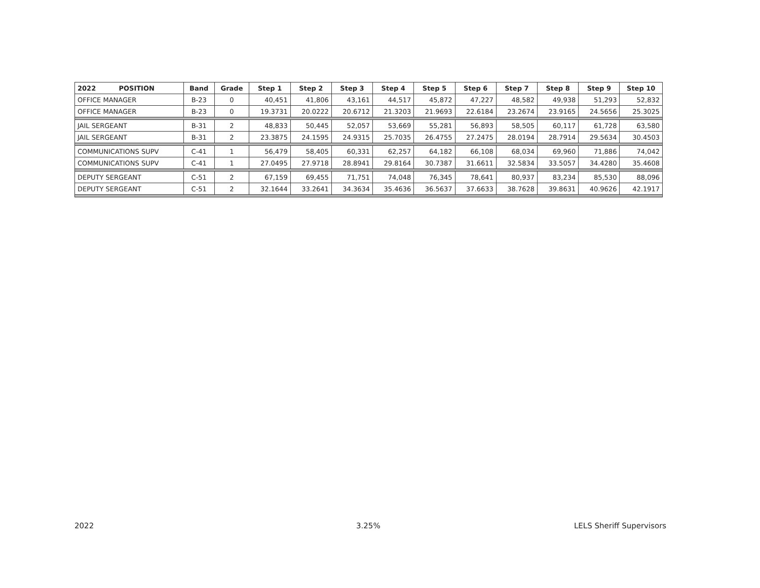| 2022 POSITION | Band | Grade | Step 1 | Step 2 | Step 3 | Step 4 | Step 5 | Step 6 | Step 7 | Step 8 | Step 9 | Step 10 |
| --- | --- | --- | --- | --- | --- | --- | --- | --- | --- | --- | --- | --- |
| OFFICE MANAGER | B-23 | 0 | 40,451 | 41,806 | 43,161 | 44,517 | 45,872 | 47,227 | 48,582 | 49,938 | 51,293 | 52,832 |
| OFFICE MANAGER | B-23 | 0 | 19.3731 | 20.0222 | 20.6712 | 21.3203 | 21.9693 | 22.6184 | 23.2674 | 23.9165 | 24.5656 | 25.3025 |
| JAIL SERGEANT | B-31 | 2 | 48,833 | 50,445 | 52,057 | 53,669 | 55,281 | 56,893 | 58,505 | 60,117 | 61,728 | 63,580 |
| JAIL SERGEANT | B-31 | 2 | 23.3875 | 24.1595 | 24.9315 | 25.7035 | 26.4755 | 27.2475 | 28.0194 | 28.7914 | 29.5634 | 30.4503 |
| COMMUNICATIONS SUPV | C-41 | 1 | 56,479 | 58,405 | 60,331 | 62,257 | 64,182 | 66,108 | 68,034 | 69,960 | 71,886 | 74,042 |
| COMMUNICATIONS SUPV | C-41 | 1 | 27.0495 | 27.9718 | 28.8941 | 29.8164 | 30.7387 | 31.6611 | 32.5834 | 33.5057 | 34.4280 | 35.4608 |
| DEPUTY SERGEANT | C-51 | 2 | 67,159 | 69,455 | 71,751 | 74,048 | 76,345 | 78,641 | 80,937 | 83,234 | 85,530 | 88,096 |
| DEPUTY SERGEANT | C-51 | 2 | 32.1644 | 33.2641 | 34.3634 | 35.4636 | 36.5637 | 37.6633 | 38.7628 | 39.8631 | 40.9626 | 42.1917 |
2022 3.25% LELS Sheriff Supervisors